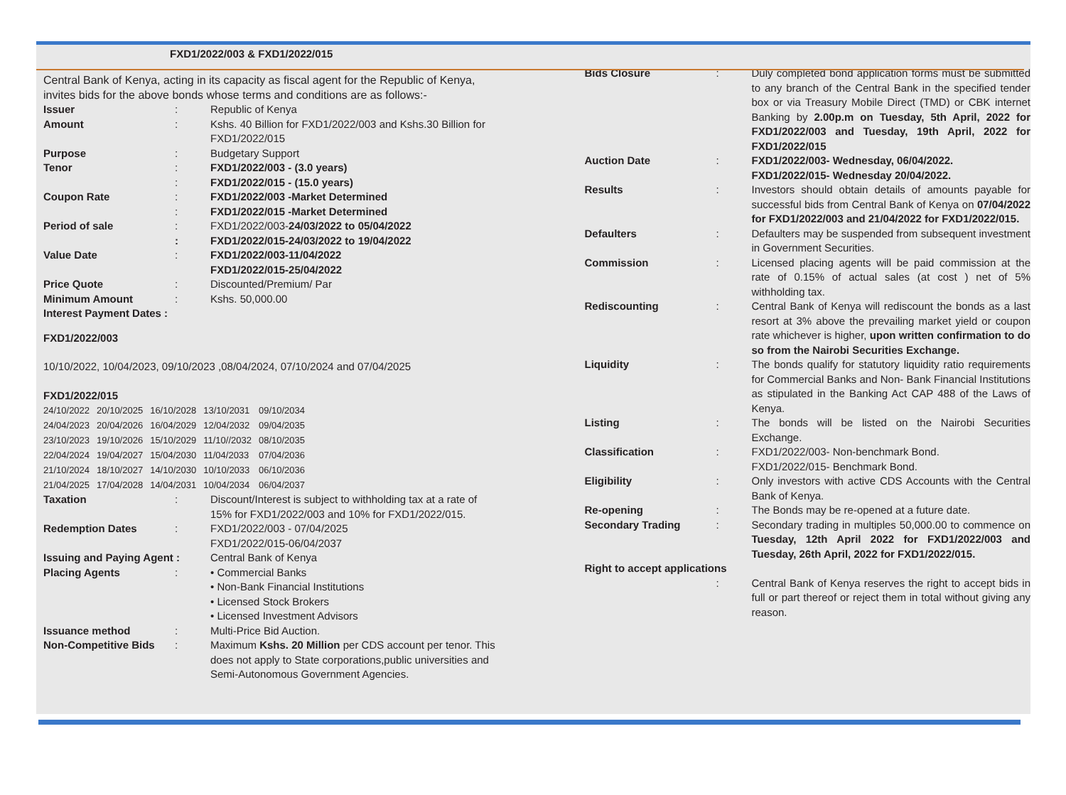FXD1/2022/003 & FXD1/2022/015
Central Bank of Kenya, acting in its capacity as fiscal agent for the Republic of Kenya, invites bids for the above bonds whose terms and conditions are as follows:-
| Issuer | : | Republic of Kenya |
| Amount | : | Kshs. 40 Billion for FXD1/2022/003 and Kshs.30 Billion for FXD1/2022/015 |
| Purpose | : | Budgetary Support |
| Tenor | : | FXD1/2022/003 - (3.0 years) |
| | : | FXD1/2022/015 - (15.0 years) |
| Coupon Rate | : | FXD1/2022/003 -Market Determined |
| | : | FXD1/2022/015 -Market Determined |
| Period of sale | : | FXD1/2022/003- 24/03/2022 to 05/04/2022 |
| | : | FXD1/2022/015-24/03/2022 to 19/04/2022 |
| Value Date | : | FXD1/2022/003-11/04/2022 FXD1/2022/015-25/04/2022 |
| Price Quote | : | Discounted/Premium/ Par |
| Minimum Amount | : | Kshs. 50,000.00 |
| Interest Payment Dates : | | |
FXD1/2022/003
10/10/2022, 10/04/2023, 09/10/2023 ,08/04/2024, 07/10/2024 and 07/04/2025
FXD1/2022/015
| 24/10/2022 | 20/10/2025 | 16/10/2028 | 13/10/2031 | 09/10/2034 |
| 24/04/2023 | 20/04/2026 | 16/04/2029 | 12/04/2032 | 09/04/2035 |
| 23/10/2023 | 19/10/2026 | 15/10/2029 | 11/10//2032 | 08/10/2035 |
| 22/04/2024 | 19/04/2027 | 15/04/2030 | 11/04/2033 | 07/04/2036 |
| 21/10/2024 | 18/10/2027 | 14/10/2030 | 10/10/2033 | 06/10/2036 |
| 21/04/2025 | 17/04/2028 | 14/04/2031 | 10/04/2034 | 06/04/2037 |
| Taxation | : | Discount/Interest is subject to withholding tax at a rate of 15% for FXD1/2022/003 and 10% for FXD1/2022/015. |
| Redemption Dates | : | FXD1/2022/003 - 07/04/2025 FXD1/2022/015-06/04/2037 |
| Issuing and Paying Agent : | | Central Bank of Kenya |
| Placing Agents | : | • Commercial Banks • Non-Bank Financial Institutions • Licensed Stock Brokers • Licensed Investment Advisors |
| Issuance method | : | Multi-Price Bid Auction. |
| Non-Competitive Bids | : | Maximum Kshs. 20 Million per CDS account per tenor. This does not apply to State corporations,public universities and Semi-Autonomous Government Agencies. |
| Bids Closure | : | Duly completed bond application forms must be submitted to any branch of the Central Bank in the specified tender box or via Treasury Mobile Direct (TMD) or CBK internet Banking by 2.00p.m on Tuesday, 5th April, 2022 for FXD1/2022/003 and Tuesday, 19th April, 2022 for FXD1/2022/015 |
| Auction Date | : | FXD1/2022/003- Wednesday, 06/04/2022. FXD1/2022/015- Wednesday 20/04/2022. |
| Results | : | Investors should obtain details of amounts payable for successful bids from Central Bank of Kenya on 07/04/2022 for FXD1/2022/003 and 21/04/2022 for FXD1/2022/015. |
| Defaulters | : | Defaulters may be suspended from subsequent investment in Government Securities. |
| Commission | : | Licensed placing agents will be paid commission at the rate of 0.15% of actual sales (at cost ) net of 5% withholding tax. |
| Rediscounting | : | Central Bank of Kenya will rediscount the bonds as a last resort at 3% above the prevailing market yield or coupon rate whichever is higher, upon written confirmation to do so from the Nairobi Securities Exchange. |
| Liquidity | : | The bonds qualify for statutory liquidity ratio requirements for Commercial Banks and Non- Bank Financial Institutions as stipulated in the Banking Act CAP 488 of the Laws of Kenya. |
| Listing | : | The bonds will be listed on the Nairobi Securities Exchange. |
| Classification | : | FXD1/2022/003- Non-benchmark Bond. FXD1/2022/015- Benchmark Bond. |
| Eligibility | : | Only investors with active CDS Accounts with the Central Bank of Kenya. |
| Re-opening | : | The Bonds may be re-opened at a future date. |
| Secondary Trading | : | Secondary trading in multiples 50,000.00 to commence on Tuesday, 12th April 2022 for FXD1/2022/003 and Tuesday, 26th April, 2022 for FXD1/2022/015. |
| Right to accept applications | | |
| | : | Central Bank of Kenya reserves the right to accept bids in full or part thereof or reject them in total without giving any reason. |